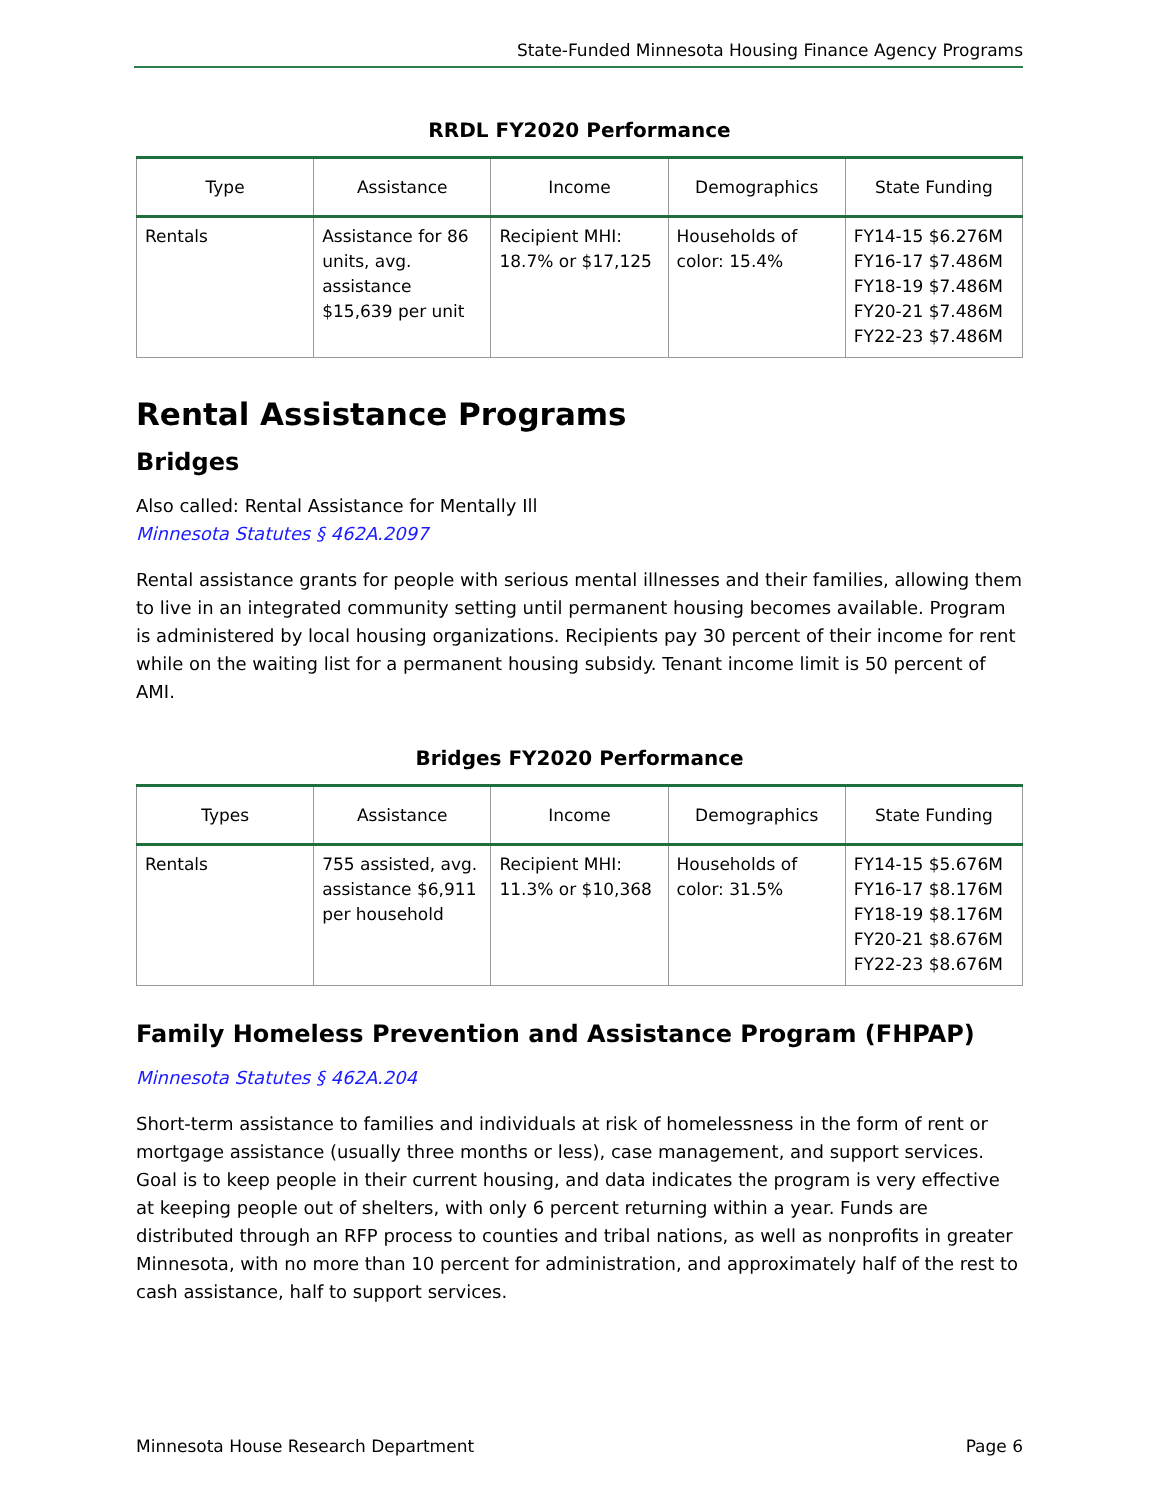State-Funded Minnesota Housing Finance Agency Programs
RRDL FY2020 Performance
| Type | Assistance | Income | Demographics | State Funding |
| --- | --- | --- | --- | --- |
| Rentals | Assistance for 86 units, avg. assistance $15,639 per unit | Recipient MHI: 18.7% or $17,125 | Households of color: 15.4% | FY14-15 $6.276M FY16-17 $7.486M FY18-19 $7.486M FY20-21 $7.486M FY22-23 $7.486M |
Rental Assistance Programs
Bridges
Also called: Rental Assistance for Mentally Ill
Minnesota Statutes § 462A.2097
Rental assistance grants for people with serious mental illnesses and their families, allowing them to live in an integrated community setting until permanent housing becomes available. Program is administered by local housing organizations. Recipients pay 30 percent of their income for rent while on the waiting list for a permanent housing subsidy. Tenant income limit is 50 percent of AMI.
Bridges FY2020 Performance
| Types | Assistance | Income | Demographics | State Funding |
| --- | --- | --- | --- | --- |
| Rentals | 755 assisted, avg. assistance $6,911 per household | Recipient MHI: 11.3% or $10,368 | Households of color: 31.5% | FY14-15 $5.676M FY16-17 $8.176M FY18-19 $8.176M FY20-21 $8.676M FY22-23 $8.676M |
Family Homeless Prevention and Assistance Program (FHPAP)
Minnesota Statutes § 462A.204
Short-term assistance to families and individuals at risk of homelessness in the form of rent or mortgage assistance (usually three months or less), case management, and support services. Goal is to keep people in their current housing, and data indicates the program is very effective at keeping people out of shelters, with only 6 percent returning within a year. Funds are distributed through an RFP process to counties and tribal nations, as well as nonprofits in greater Minnesota, with no more than 10 percent for administration, and approximately half of the rest to cash assistance, half to support services.
Minnesota House Research Department Page 6